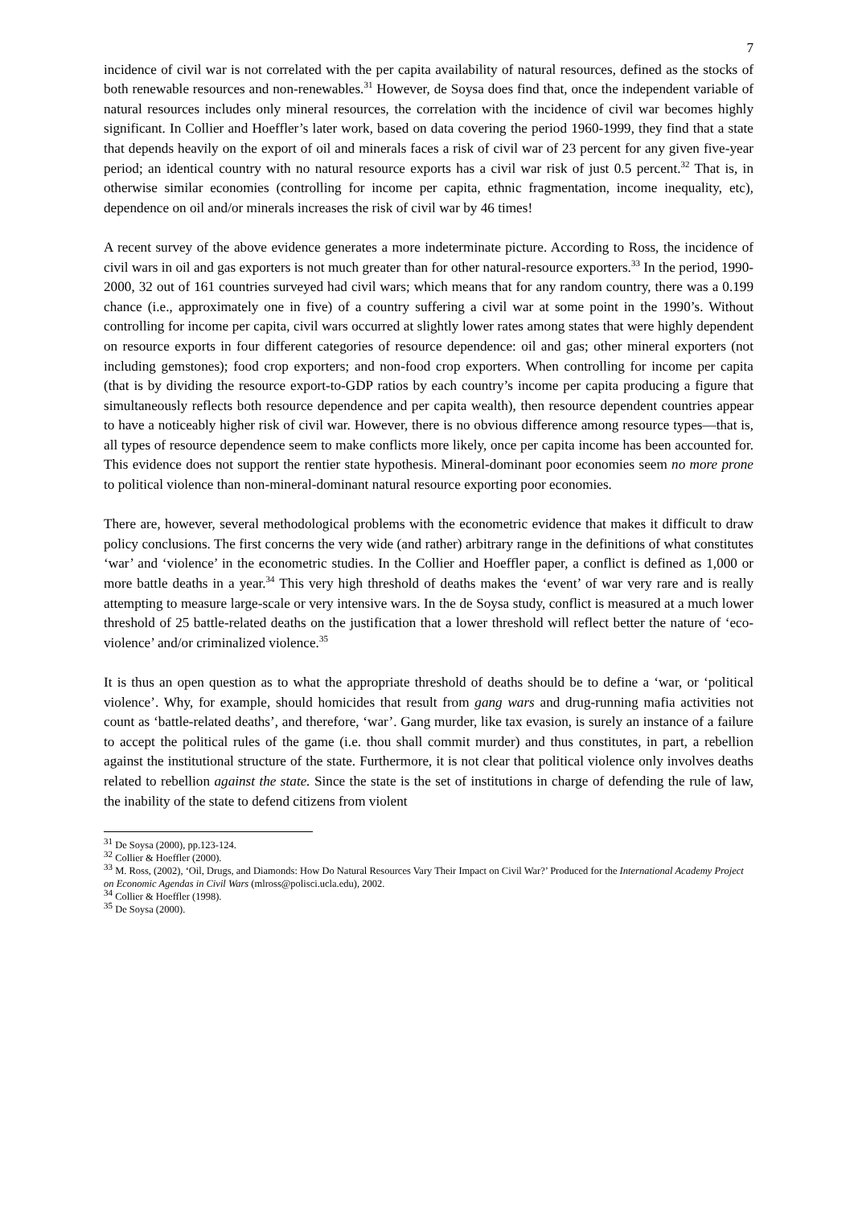7
incidence of civil war is not correlated with the per capita availability of natural resources, defined as the stocks of both renewable resources and non-renewables.<sup>31</sup> However, de Soysa does find that, once the independent variable of natural resources includes only mineral resources, the correlation with the incidence of civil war becomes highly significant. In Collier and Hoeffler’s later work, based on data covering the period 1960-1999, they find that a state that depends heavily on the export of oil and minerals faces a risk of civil war of 23 percent for any given five-year period; an identical country with no natural resource exports has a civil war risk of just 0.5 percent.<sup>32</sup> That is, in otherwise similar economies (controlling for income per capita, ethnic fragmentation, income inequality, etc), dependence on oil and/or minerals increases the risk of civil war by 46 times!
A recent survey of the above evidence generates a more indeterminate picture. According to Ross, the incidence of civil wars in oil and gas exporters is not much greater than for other natural-resource exporters.<sup>33</sup> In the period, 1990-2000, 32 out of 161 countries surveyed had civil wars; which means that for any random country, there was a 0.199 chance (i.e., approximately one in five) of a country suffering a civil war at some point in the 1990’s. Without controlling for income per capita, civil wars occurred at slightly lower rates among states that were highly dependent on resource exports in four different categories of resource dependence: oil and gas; other mineral exporters (not including gemstones); food crop exporters; and non-food crop exporters. When controlling for income per capita (that is by dividing the resource export-to-GDP ratios by each country’s income per capita producing a figure that simultaneously reflects both resource dependence and per capita wealth), then resource dependent countries appear to have a noticeably higher risk of civil war. However, there is no obvious difference among resource types—that is, all types of resource dependence seem to make conflicts more likely, once per capita income has been accounted for. This evidence does not support the rentier state hypothesis. Mineral-dominant poor economies seem no more prone to political violence than non-mineral-dominant natural resource exporting poor economies.
There are, however, several methodological problems with the econometric evidence that makes it difficult to draw policy conclusions. The first concerns the very wide (and rather) arbitrary range in the definitions of what constitutes ‘war’ and ‘violence’ in the econometric studies. In the Collier and Hoeffler paper, a conflict is defined as 1,000 or more battle deaths in a year.<sup>34</sup> This very high threshold of deaths makes the ‘event’ of war very rare and is really attempting to measure large-scale or very intensive wars. In the de Soysa study, conflict is measured at a much lower threshold of 25 battle-related deaths on the justification that a lower threshold will reflect better the nature of ‘eco-violence’ and/or criminalized violence.<sup>35</sup>
It is thus an open question as to what the appropriate threshold of deaths should be to define a ‘war, or ‘political violence’. Why, for example, should homicides that result from gang wars and drug-running mafia activities not count as ‘battle-related deaths’, and therefore, ‘war’. Gang murder, like tax evasion, is surely an instance of a failure to accept the political rules of the game (i.e. thou shall commit murder) and thus constitutes, in part, a rebellion against the institutional structure of the state. Furthermore, it is not clear that political violence only involves deaths related to rebellion against the state. Since the state is the set of institutions in charge of defending the rule of law, the inability of the state to defend citizens from violent
<sup>31</sup> De Soysa (2000), pp.123-124.
<sup>32</sup> Collier & Hoeffler (2000).
<sup>33</sup> M. Ross, (2002), ‘Oil, Drugs, and Diamonds: How Do Natural Resources Vary Their Impact on Civil War?’ Produced for the International Academy Project on Economic Agendas in Civil Wars (mlross@polisci.ucla.edu), 2002.
<sup>34</sup> Collier & Hoeffler (1998).
<sup>35</sup> De Soysa (2000).